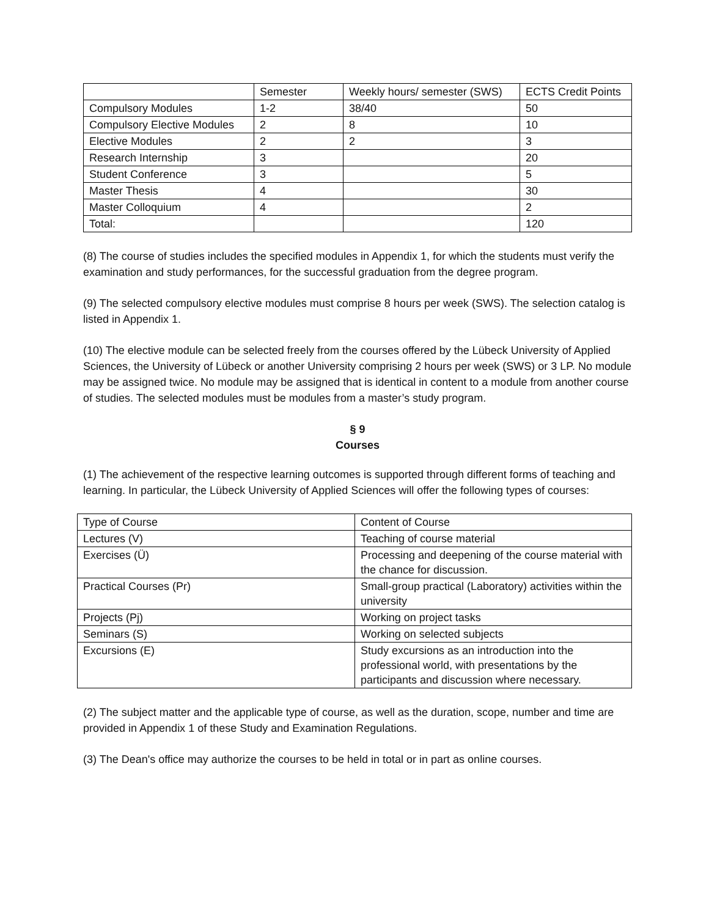| | Semester | Weekly hours/ semester (SWS) | ECTS Credit Points |
| --- | --- | --- | --- |
| Compulsory Modules | 1-2 | 38/40 | 50 |
| Compulsory Elective Modules | 2 | 8 | 10 |
| Elective Modules | 2 | 2 | 3 |
| Research Internship | 3 | | 20 |
| Student Conference | 3 | | 5 |
| Master Thesis | 4 | | 30 |
| Master Colloquium | 4 | | 2 |
| Total: | | | 120 |
(8) The course of studies includes the specified modules in Appendix 1, for which the students must verify the examination and study performances, for the successful graduation from the degree program.
(9) The selected compulsory elective modules must comprise 8 hours per week (SWS). The selection catalog is listed in Appendix 1.
(10) The elective module can be selected freely from the courses offered by the Lübeck University of Applied Sciences, the University of Lübeck or another University comprising 2 hours per week (SWS) or 3 LP. No module may be assigned twice. No module may be assigned that is identical in content to a module from another course of studies. The selected modules must be modules from a master’s study program.
§ 9
Courses
(1) The achievement of the respective learning outcomes is supported through different forms of teaching and learning. In particular, the Lübeck University of Applied Sciences will offer the following types of courses:
| Type of Course | Content of Course |
| --- | --- |
| Lectures (V) | Teaching of course material |
| Exercises (Ü) | Processing and deepening of the course material with the chance for discussion. |
| Practical Courses (Pr) | Small-group practical (Laboratory) activities within the university |
| Projects (Pj) | Working on project tasks |
| Seminars (S) | Working on selected subjects |
| Excursions (E) | Study excursions as an introduction into the professional world, with presentations by the participants and discussion where necessary. |
(2) The subject matter and the applicable type of course, as well as the duration, scope, number and time are provided in Appendix 1 of these Study and Examination Regulations.
(3) The Dean's office may authorize the courses to be held in total or in part as online courses.